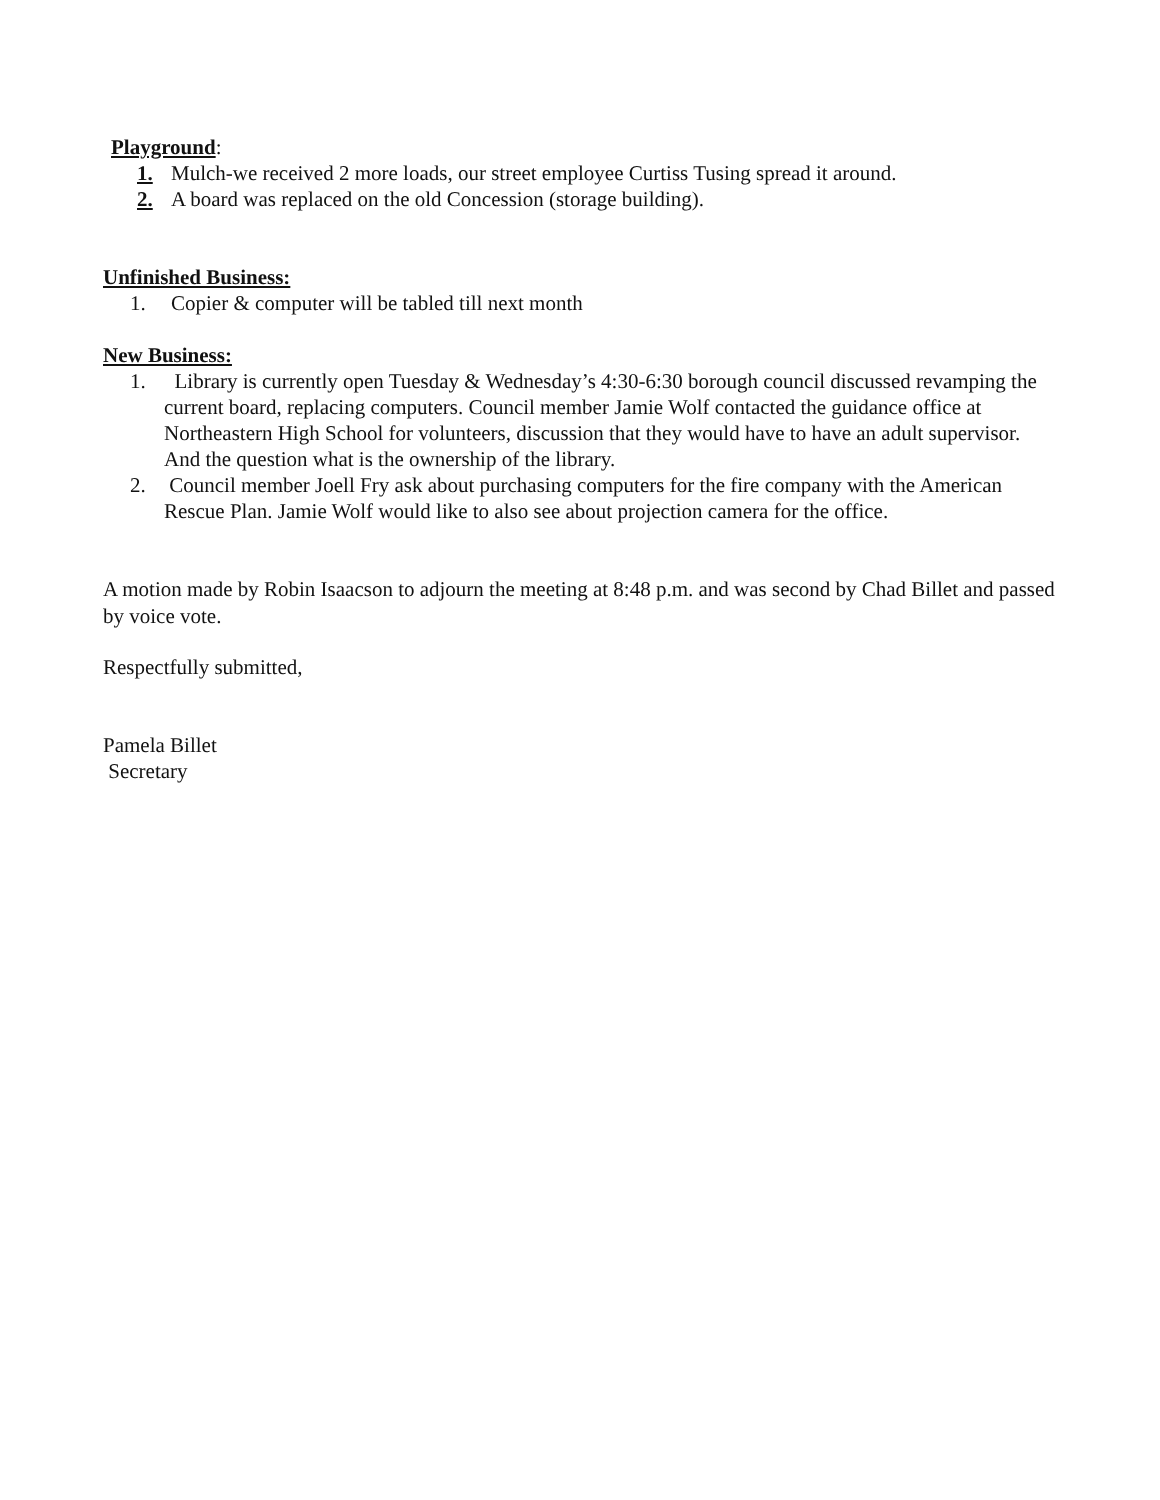Playground:
1. Mulch-we received 2 more loads, our street employee Curtiss Tusing spread it around.
2. A board was replaced on the old Concession (storage building).
Unfinished Business:
1. Copier & computer will be tabled till next month
New Business:
1. Library is currently open Tuesday & Wednesday’s 4:30-6:30 borough council discussed revamping the current board, replacing computers. Council member Jamie Wolf contacted the guidance office at Northeastern High School for volunteers, discussion that they would have to have an adult supervisor. And the question what is the ownership of the library.
2. Council member Joell Fry ask about purchasing computers for the fire company with the American Rescue Plan. Jamie Wolf would like to also see about projection camera for the office.
A motion made by Robin Isaacson to adjourn the meeting at 8:48 p.m. and was second by Chad Billet and passed by voice vote.
Respectfully submitted,
Pamela Billet
Secretary